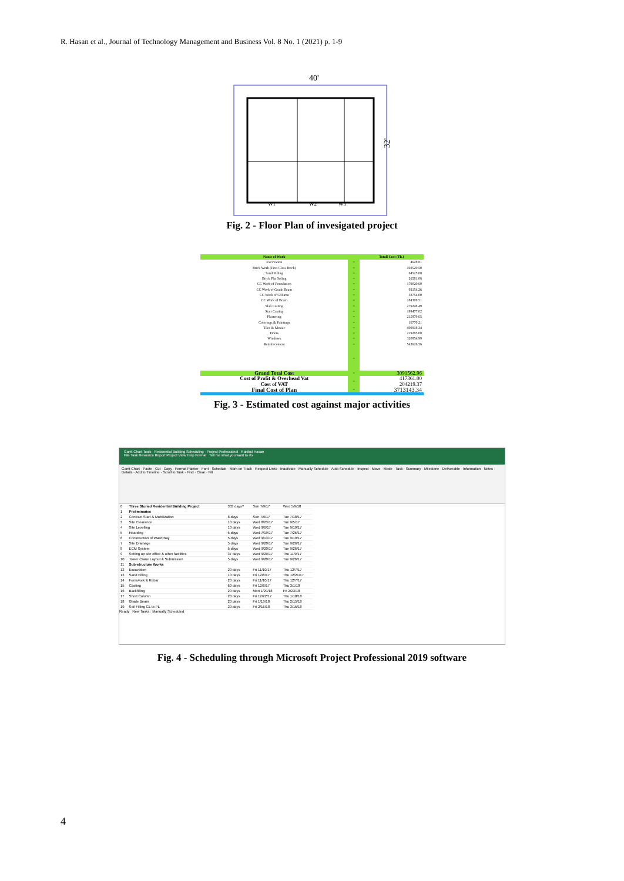R. Hasan et al., Journal of Technology Management and Business Vol. 8 No. 1 (2021) p. 1-9
40'
32'
W1
W2
W3
Fig. 2 - Floor Plan of invesigated project
| Name of Work | | Totall Cost (Tk.) |
| --- | --- | --- |
| Excavation | = | 4628.81 |
| Brick Work (First Class Brick) | = | 192529.50 |
| Sand Filling | = | 64525.08 |
| Brick Flat Soling | = | 26581.06 |
| CC Work of Foundation | = | 179020.60 |
| CC Work of Grade Beam | = | 92154.26 |
| CC Work of Column | = | 58754.00 |
| CC Work of Beam | = | 184308.51 |
| Slab Casting | = | 279248.49 |
| Stair Casting | = | 199477.02 |
| Plastering | = | 215879.65 |
| Colorings & Paintings | = | 16770.21 |
| Tiles & Mosaic | = | 499918.34 |
| Doors | = | 219285.00 |
| Windows | = | 320854.99 |
| Reinforcement | = | 543626.56 |
| | = | |
| Grand Total Cost | = | 3091562.96 |
| Cost of Profit & Overhead Vat Cost of VAT | = | 417361.00 204219.37 |
| Final Cost of Plan | = | 3713143.34 |
Fig. 3 - Estimated cost against major activities
Gantt Chart Tools Residential Building Scheduling - Project Professional Rakibul Hasan
File Task Resource Report Project View Help Format Tell me what you want to do
Gantt Chart · Paste · Cut · Copy · Format Painter · Font · Schedule · Mark on Track · Respect Links · Inactivate · Manually Schedule · Auto Schedule · Inspect · Move · Mode · Task · Summary · Milestone · Deliverable · Information · Notes · Details · Add to Timeline · Scroll to Task · Find · Clear · Fill
| 0 | Three Storied Residential Building Project | 303 days? | Sun 7/9/17 | Wed 5/9/18 |
| 1 | Preliminaries | | | |
| 2 | Contract Start & Mobilization | 8 days | Sun 7/9/17 | Tue 7/18/17 |
| 3 | Site Clearance | 10 days | Wed 8/23/17 | Tue 9/5/17 |
| 4 | Site Levelling | 10 days | Wed 9/6/17 | Tue 9/19/17 |
| 5 | Hoarding | 5 days | Wed 7/19/17 | Tue 7/25/17 |
| 6 | Construction of Wash Bay | 5 days | Wed 9/13/17 | Tue 9/19/17 |
| 7 | Site Drainage | 5 days | Wed 9/20/17 | Tue 9/26/17 |
| 8 | ECM System | 5 days | Wed 9/20/17 | Tue 9/26/17 |
| 9 | Setting up site office & other facilities | 37 days | Wed 9/20/17 | Thu 11/9/17 |
| 10 | Tower Crane Layout & Submission | 5 days | Wed 9/20/17 | Tue 9/26/17 |
| 11 | Sub-structure Works | | | |
| 12 | Excavation | 20 days | Fri 11/10/17 | Thu 12/7/17 |
| 13 | Sand Filling | 10 days | Fri 12/8/17 | Thu 12/21/17 |
| 14 | Formwork & Rebar | 20 days | Fri 11/10/17 | Thu 12/7/17 |
| 15 | Casting | 60 days | Fri 12/8/17 | Thu 3/1/18 |
| 16 | Backfilling | 20 days | Mon 1/29/18 | Fri 2/23/18 |
| 17 | Short Column | 20 days | Fri 12/22/17 | Thu 1/18/18 |
| 18 | Grade Beam | 20 days | Fri 1/19/18 | Thu 2/15/18 |
| 19 | Soil Filling GL to PL | 20 days | Fri 2/16/18 | Thu 3/15/18 |
Ready New Tasks : Manually Scheduled
Fig. 4 - Scheduling through Microsoft Project Professional 2019 software
4